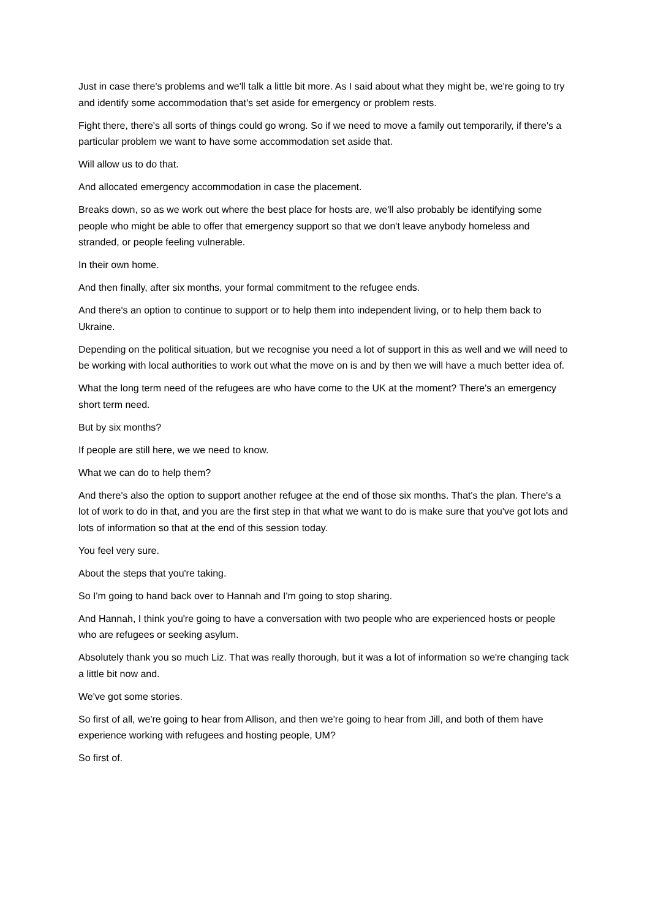Just in case there's problems and we'll talk a little bit more. As I said about what they might be, we're going to try and identify some accommodation that's set aside for emergency or problem rests.
Fight there, there's all sorts of things could go wrong. So if we need to move a family out temporarily, if there's a particular problem we want to have some accommodation set aside that.
Will allow us to do that.
And allocated emergency accommodation in case the placement.
Breaks down, so as we work out where the best place for hosts are, we'll also probably be identifying some people who might be able to offer that emergency support so that we don't leave anybody homeless and stranded, or people feeling vulnerable.
In their own home.
And then finally, after six months, your formal commitment to the refugee ends.
And there's an option to continue to support or to help them into independent living, or to help them back to Ukraine.
Depending on the political situation, but we recognise you need a lot of support in this as well and we will need to be working with local authorities to work out what the move on is and by then we will have a much better idea of.
What the long term need of the refugees are who have come to the UK at the moment? There's an emergency short term need.
But by six months?
If people are still here, we we need to know.
What we can do to help them?
And there's also the option to support another refugee at the end of those six months. That's the plan. There's a lot of work to do in that, and you are the first step in that what we want to do is make sure that you've got lots and lots of information so that at the end of this session today.
You feel very sure.
About the steps that you're taking.
So I'm going to hand back over to Hannah and I'm going to stop sharing.
And Hannah, I think you're going to have a conversation with two people who are experienced hosts or people who are refugees or seeking asylum.
Absolutely thank you so much Liz. That was really thorough, but it was a lot of information so we're changing tack a little bit now and.
We've got some stories.
So first of all, we're going to hear from Allison, and then we're going to hear from Jill, and both of them have experience working with refugees and hosting people, UM?
So first of.